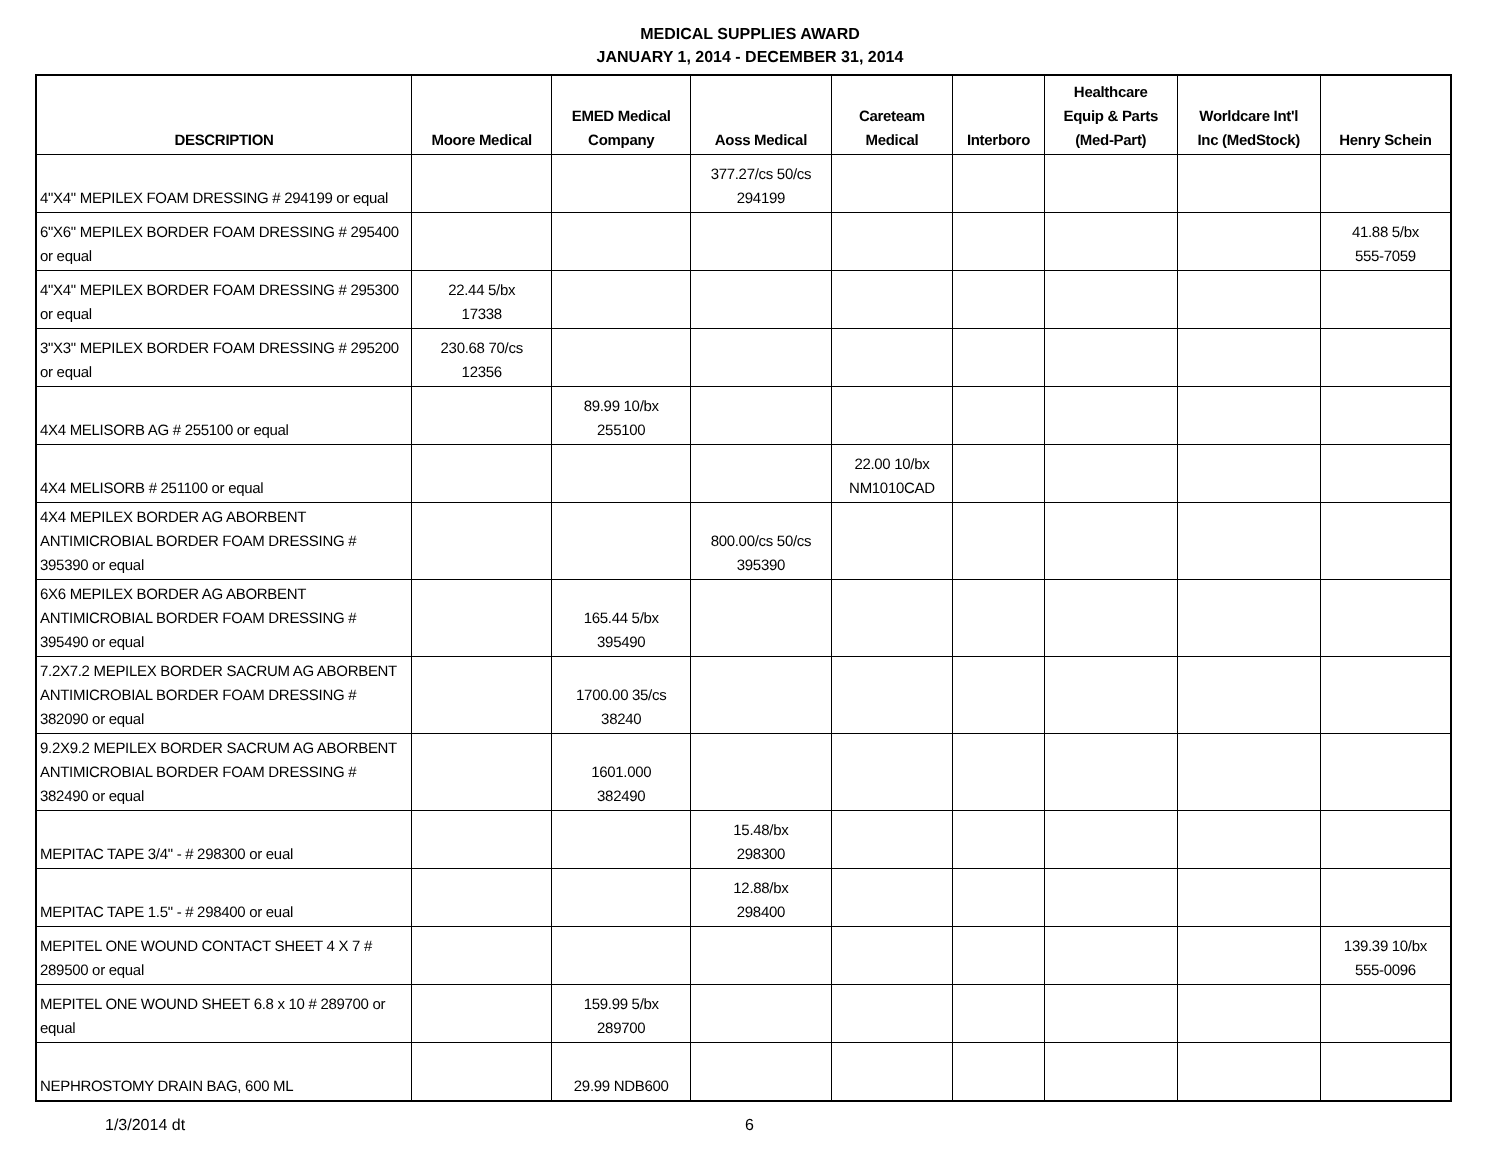MEDICAL SUPPLIES AWARD
JANUARY 1, 2014 - DECEMBER 31, 2014
| DESCRIPTION | Moore Medical | EMED Medical Company | Aoss Medical | Careteam Medical | Interboro | Healthcare Equip & Parts (Med-Part) | Worldcare Int'l Inc (MedStock) | Henry Schein |
| --- | --- | --- | --- | --- | --- | --- | --- | --- |
| 4"X4" MEPILEX FOAM DRESSING # 294199 or equal | | | 377.27/cs 50/cs 294199 | | | | | |
| 6"X6" MEPILEX BORDER FOAM DRESSING # 295400 or equal | | | | | | | | 41.88 5/bx 555-7059 |
| 4"X4" MEPILEX BORDER FOAM DRESSING # 295300 or equal | 22.44 5/bx 17338 | | | | | | | |
| 3"X3" MEPILEX BORDER FOAM DRESSING # 295200 or equal | 230.68 70/cs 12356 | | | | | | | |
| 4X4 MELISORB AG # 255100 or equal | | 89.99 10/bx 255100 | | | | | | |
| 4X4 MELISORB # 251100 or equal | | | | 22.00 10/bx NM1010CAD | | | | |
| 4X4 MEPILEX BORDER AG ABORBENT ANTIMICROBIAL BORDER FOAM DRESSING # 395390 or equal | | | 800.00/cs 50/cs 395390 | | | | | |
| 6X6 MEPILEX BORDER AG ABORBENT ANTIMICROBIAL BORDER FOAM DRESSING # 395490 or equal | | 165.44 5/bx 395490 | | | | | | |
| 7.2X7.2 MEPILEX BORDER SACRUM AG ABORBENT ANTIMICROBIAL BORDER FOAM DRESSING # 382090 or equal | | 1700.00 35/cs 38240 | | | | | | |
| 9.2X9.2 MEPILEX BORDER SACRUM AG ABORBENT ANTIMICROBIAL BORDER FOAM DRESSING # 382490 or equal | | 1601.000 382490 | | | | | | |
| MEPITAC TAPE 3/4" - # 298300 or eual | | | 15.48/bx 298300 | | | | | |
| MEPITAC TAPE 1.5" - # 298400 or eual | | | 12.88/bx 298400 | | | | | |
| MEPITEL ONE WOUND CONTACT SHEET 4 X 7 # 289500 or equal | | | | | | | | 139.39 10/bx 555-0096 |
| MEPITEL ONE WOUND SHEET 6.8 x 10 # 289700 or equal | | 159.99 5/bx 289700 | | | | | | |
| NEPHROSTOMY DRAIN BAG, 600 ML | | 29.99 NDB600 | | | | | | |
1/3/2014 dt 6